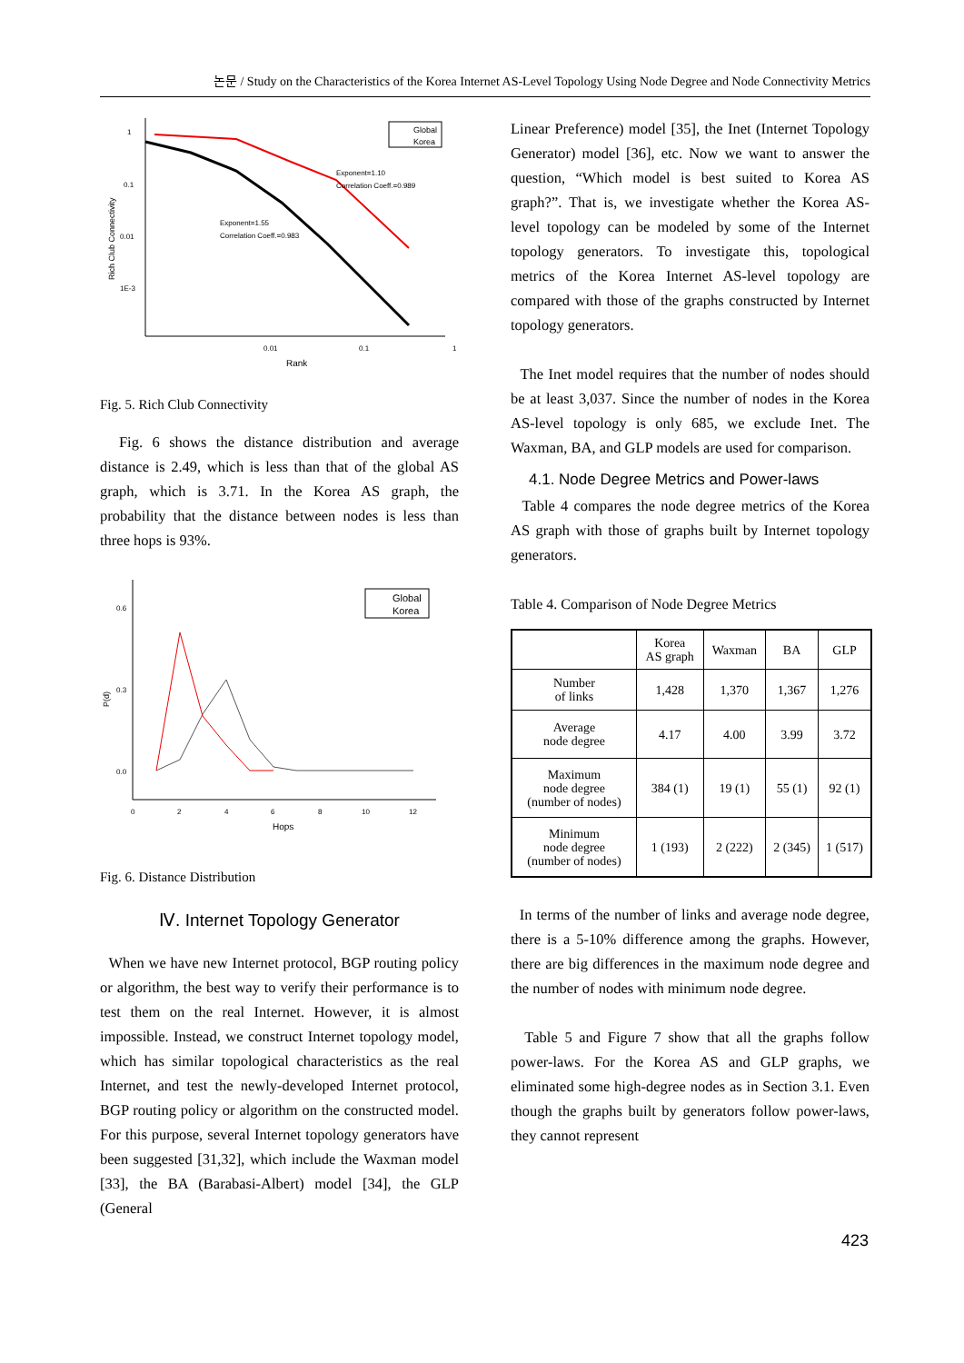논문 / Study on the Characteristics of the Korea Internet AS-Level Topology Using Node Degree and Node Connectivity Metrics
1
0.1
0.01
1E-3
0.01
0.1
1
Rank
Rich Club Connectivity
Global
Korea
Exponent=1.10
Correlation Coeff.=0.989
Exponent=1.55
Correlation Coeff.=0.983
Fig. 5. Rich Club Connectivity
Fig. 6 shows the distance distribution and average distance is 2.49, which is less than that of the global AS graph, which is 3.71. In the Korea AS graph, the probability that the distance between nodes is less than three hops is 93%.
0.6
0.3
0.0
0
2
4
6
8
10
12
Hops
P(d)
Global
Korea
Fig. 6. Distance Distribution
Ⅳ. Internet Topology Generator
When we have new Internet protocol, BGP routing policy or algorithm, the best way to verify their performance is to test them on the real Internet. However, it is almost impossible. Instead, we construct Internet topology model, which has similar topological characteristics as the real Internet, and test the newly-developed Internet protocol, BGP routing policy or algorithm on the constructed model. For this purpose, several Internet topology generators have been suggested [31,32], which include the Waxman model [33], the BA (Barabasi-Albert) model [34], the GLP (General
Linear Preference) model [35], the Inet (Internet Topology Generator) model [36], etc. Now we want to answer the question, “Which model is best suited to Korea AS graph?”. That is, we investigate whether the Korea AS-level topology can be modeled by some of the Internet topology generators. To investigate this, topological metrics of the Korea Internet AS-level topology are compared with those of the graphs constructed by Internet topology generators.
The Inet model requires that the number of nodes should be at least 3,037. Since the number of nodes in the Korea AS-level topology is only 685, we exclude Inet. The Waxman, BA, and GLP models are used for comparison.
4.1. Node Degree Metrics and Power-laws
Table 4 compares the node degree metrics of the Korea AS graph with those of graphs built by Internet topology generators.
Table 4. Comparison of Node Degree Metrics
| | Korea AS graph | Waxman | BA | GLP |
| --- | --- | --- | --- | --- |
| Number of links | 1,428 | 1,370 | 1,367 | 1,276 |
| Average node degree | 4.17 | 4.00 | 3.99 | 3.72 |
| Maximum node degree (number of nodes) | 384 (1) | 19 (1) | 55 (1) | 92 (1) |
| Minimum node degree (number of nodes) | 1 (193) | 2 (222) | 2 (345) | 1 (517) |
In terms of the number of links and average node degree, there is a 5-10% difference among the graphs. However, there are big differences in the maximum node degree and the number of nodes with minimum node degree.
Table 5 and Figure 7 show that all the graphs follow power-laws. For the Korea AS and GLP graphs, we eliminated some high-degree nodes as in Section 3.1. Even though the graphs built by generators follow power-laws, they cannot represent
423